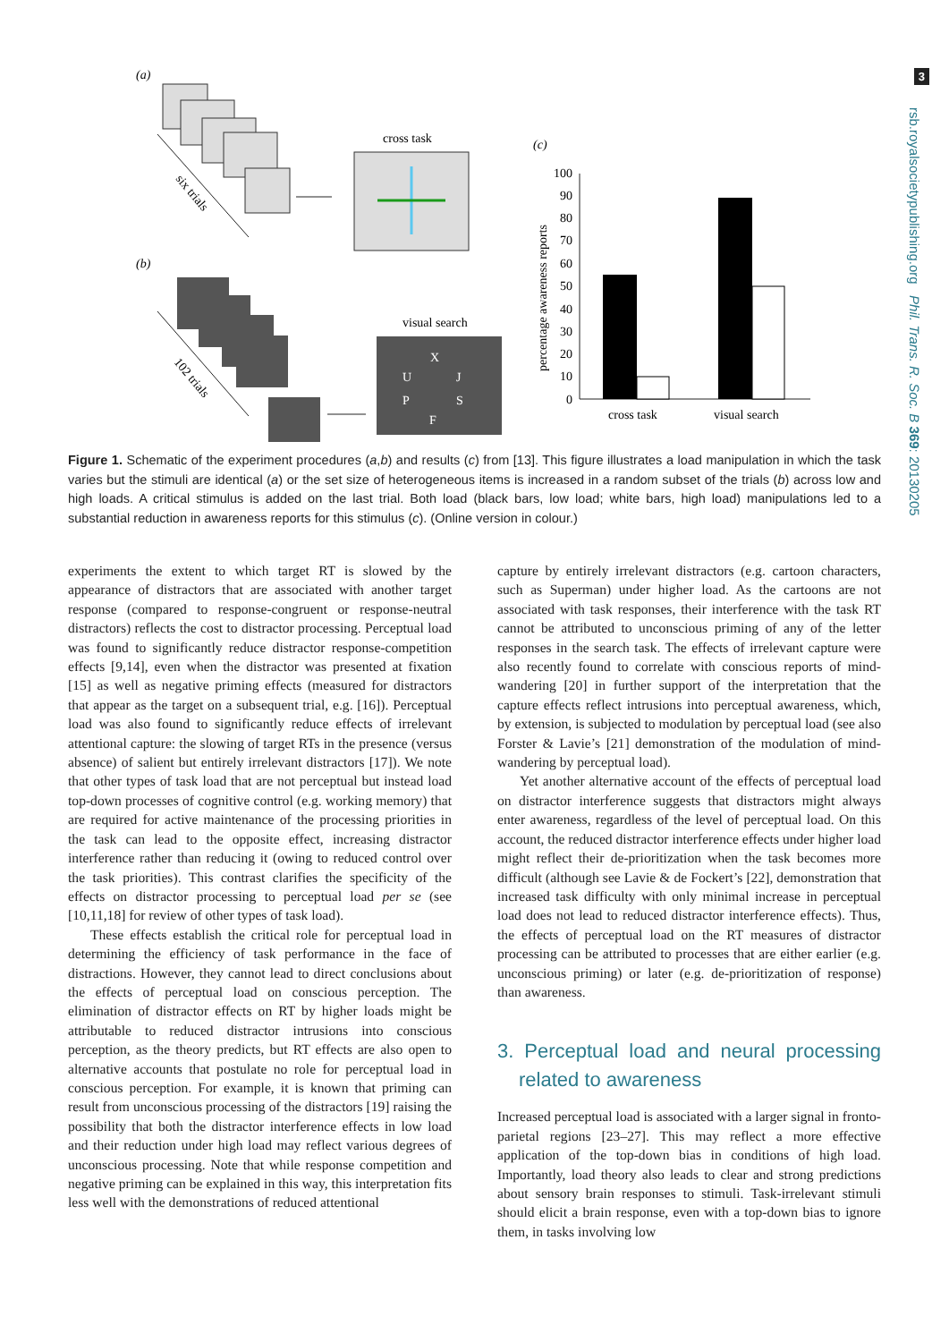3
rsb.royalsocietypublishing.org Phil. Trans. R. Soc. B 369: 20130205
(a)
six trials
cross task
(b)
102 trials
visual search
X
U
J
P
S
F
(c)
percentage awareness reports
100
90
80
70
60
50
40
30
20
10
0
cross task
visual search
Figure 1. Schematic of the experiment procedures (a,b) and results (c) from [13]. This figure illustrates a load manipulation in which the task varies but the stimuli are identical (a) or the set size of heterogeneous items is increased in a random subset of the trials (b) across low and high loads. A critical stimulus is added on the last trial. Both load (black bars, low load; white bars, high load) manipulations led to a substantial reduction in awareness reports for this stimulus (c). (Online version in colour.)
experiments the extent to which target RT is slowed by the appearance of distractors that are associated with another target response (compared to response-congruent or response-neutral distractors) reflects the cost to distractor processing. Perceptual load was found to significantly reduce distractor response-competition effects [9,14], even when the distractor was presented at fixation [15] as well as negative priming effects (measured for distractors that appear as the target on a subsequent trial, e.g. [16]). Perceptual load was also found to significantly reduce effects of irrelevant attentional capture: the slowing of target RTs in the presence (versus absence) of salient but entirely irrelevant distractors [17]). We note that other types of task load that are not perceptual but instead load top-down processes of cognitive control (e.g. working memory) that are required for active maintenance of the processing priorities in the task can lead to the opposite effect, increasing distractor interference rather than reducing it (owing to reduced control over the task priorities). This contrast clarifies the specificity of the effects on distractor processing to perceptual load per se (see [10,11,18] for review of other types of task load).
These effects establish the critical role for perceptual load in determining the efficiency of task performance in the face of distractions. However, they cannot lead to direct conclusions about the effects of perceptual load on conscious perception. The elimination of distractor effects on RT by higher loads might be attributable to reduced distractor intrusions into conscious perception, as the theory predicts, but RT effects are also open to alternative accounts that postulate no role for perceptual load in conscious perception. For example, it is known that priming can result from unconscious processing of the distractors [19] raising the possibility that both the distractor interference effects in low load and their reduction under high load may reflect various degrees of unconscious processing. Note that while response competition and negative priming can be explained in this way, this interpretation fits less well with the demonstrations of reduced attentional
capture by entirely irrelevant distractors (e.g. cartoon characters, such as Superman) under higher load. As the cartoons are not associated with task responses, their interference with the task RT cannot be attributed to unconscious priming of any of the letter responses in the search task. The effects of irrelevant capture were also recently found to correlate with conscious reports of mind-wandering [20] in further support of the interpretation that the capture effects reflect intrusions into perceptual awareness, which, by extension, is subjected to modulation by perceptual load (see also Forster & Lavie’s [21] demonstration of the modulation of mind-wandering by perceptual load).
Yet another alternative account of the effects of perceptual load on distractor interference suggests that distractors might always enter awareness, regardless of the level of perceptual load. On this account, the reduced distractor interference effects under higher load might reflect their de-prioritization when the task becomes more difficult (although see Lavie & de Fockert’s [22], demonstration that increased task difficulty with only minimal increase in perceptual load does not lead to reduced distractor interference effects). Thus, the effects of perceptual load on the RT measures of distractor processing can be attributed to processes that are either earlier (e.g. unconscious priming) or later (e.g. de-prioritization of response) than awareness.
3. Perceptual load and neural processing related to awareness
Increased perceptual load is associated with a larger signal in fronto-parietal regions [23–27]. This may reflect a more effective application of the top-down bias in conditions of high load. Importantly, load theory also leads to clear and strong predictions about sensory brain responses to stimuli. Task-irrelevant stimuli should elicit a brain response, even with a top-down bias to ignore them, in tasks involving low